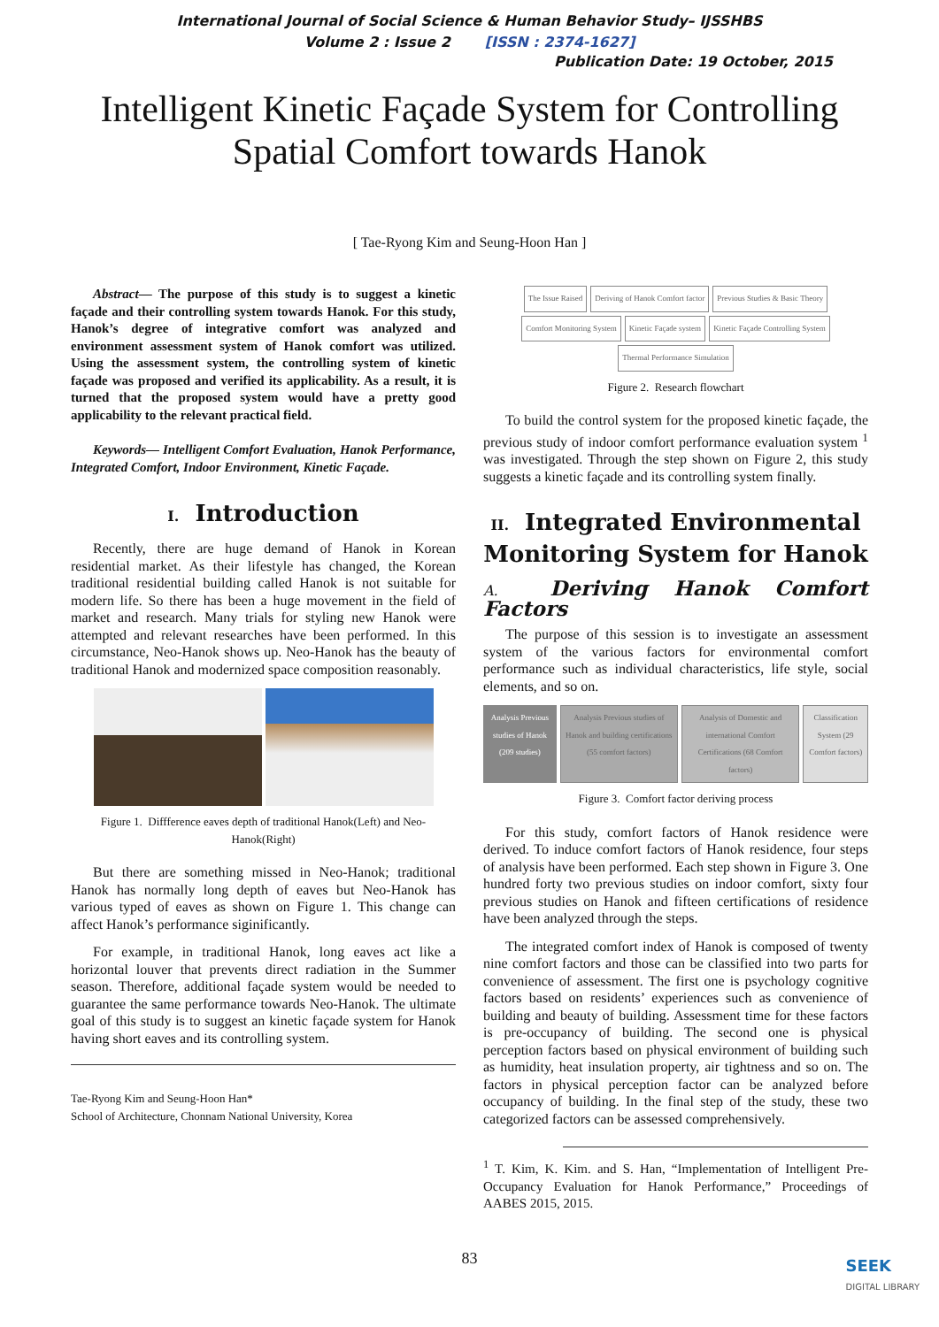International Journal of Social Science & Human Behavior Study– IJSSHBS
Volume 2 : Issue 2 [ISSN : 2374-1627]
Publication Date: 19 October, 2015
Intelligent Kinetic Façade System for Controlling
Spatial Comfort towards Hanok
[ Tae-Ryong Kim and Seung-Hoon Han ]
Abstract— The purpose of this study is to suggest a kinetic façade and their controlling system towards Hanok. For this study, Hanok’s degree of integrative comfort was analyzed and environment assessment system of Hanok comfort was utilized. Using the assessment system, the controlling system of kinetic façade was proposed and verified its applicability. As a result, it is turned that the proposed system would have a pretty good applicability to the relevant practical field.
Keywords— Intelligent Comfort Evaluation, Hanok Performance, Integrated Comfort, Indoor Environment, Kinetic Façade.
I. Introduction
Recently, there are huge demand of Hanok in Korean residential market. As their lifestyle has changed, the Korean traditional residential building called Hanok is not suitable for modern life. So there has been a huge movement in the field of market and research. Many trials for styling new Hanok were attempted and relevant researches have been performed. In this circumstance, Neo-Hanok shows up. Neo-Hanok has the beauty of traditional Hanok and modernized space composition reasonably.
Figure 1. Diffference eaves depth of traditional Hanok(Left) and Neo-Hanok(Right)
But there are something missed in Neo-Hanok; traditional Hanok has normally long depth of eaves but Neo-Hanok has various typed of eaves as shown on Figure 1. This change can affect Hanok’s performance siginificantly.
For example, in traditional Hanok, long eaves act like a horizontal louver that prevents direct radiation in the Summer season. Therefore, additional façade system would be needed to guarantee the same performance towards Neo-Hanok. The ultimate goal of this study is to suggest an kinetic façade system for Hanok having short eaves and its controlling system.
Tae-Ryong Kim and Seung-Hoon Han*
School of Architecture, Chonnam National University, Korea
The Issue Raised
Deriving of Hanok Comfort factor
Previous Studies & Basic Theory
Comfort Monitoring System
Kinetic Façade system
Kinetic Façade Controlling System
Thermal Performance Simulation
Figure 2. Research flowchart
To build the control system for the proposed kinetic façade, the previous study of indoor comfort performance evaluation system <sup>1</sup> was investigated. Through the step shown on Figure 2, this study suggests a kinetic façade and its controlling system finally.
II. Integrated Environmental Monitoring System for Hanok
A. Deriving Hanok Comfort Factors
The purpose of this session is to investigate an assessment system of the various factors for environmental comfort performance such as individual characteristics, life style, social elements, and so on.
Analysis Previous studies of Hanok (209 studies)
Analysis Previous studies of Hanok and building certifications (55 comfort factors)
Analysis of Domestic and international Comfort Certifications (68 Comfort factors)
Classification System (29 Comfort factors)
Figure 3. Comfort factor deriving process
For this study, comfort factors of Hanok residence were derived. To induce comfort factors of Hanok residence, four steps of analysis have been performed. Each step shown in Figure 3. One hundred forty two previous studies on indoor comfort, sixty four previous studies on Hanok and fifteen certifications of residence have been analyzed through the steps.
The integrated comfort index of Hanok is composed of twenty nine comfort factors and those can be classified into two parts for convenience of assessment. The first one is psychology cognitive factors based on residents’ experiences such as convenience of building and beauty of building. Assessment time for these factors is pre-occupancy of building. The second one is physical perception factors based on physical environment of building such as humidity, heat insulation property, air tightness and so on. The factors in physical perception factor can be analyzed before occupancy of building. In the final step of the study, these two categorized factors can be assessed comprehensively.
<sup>1</sup> T. Kim, K. Kim. and S. Han, “Implementation of Intelligent Pre-Occupancy Evaluation for Hanok Performance,” Proceedings of AABES 2015, 2015.
83
SEEK
DIGITAL LIBRARY